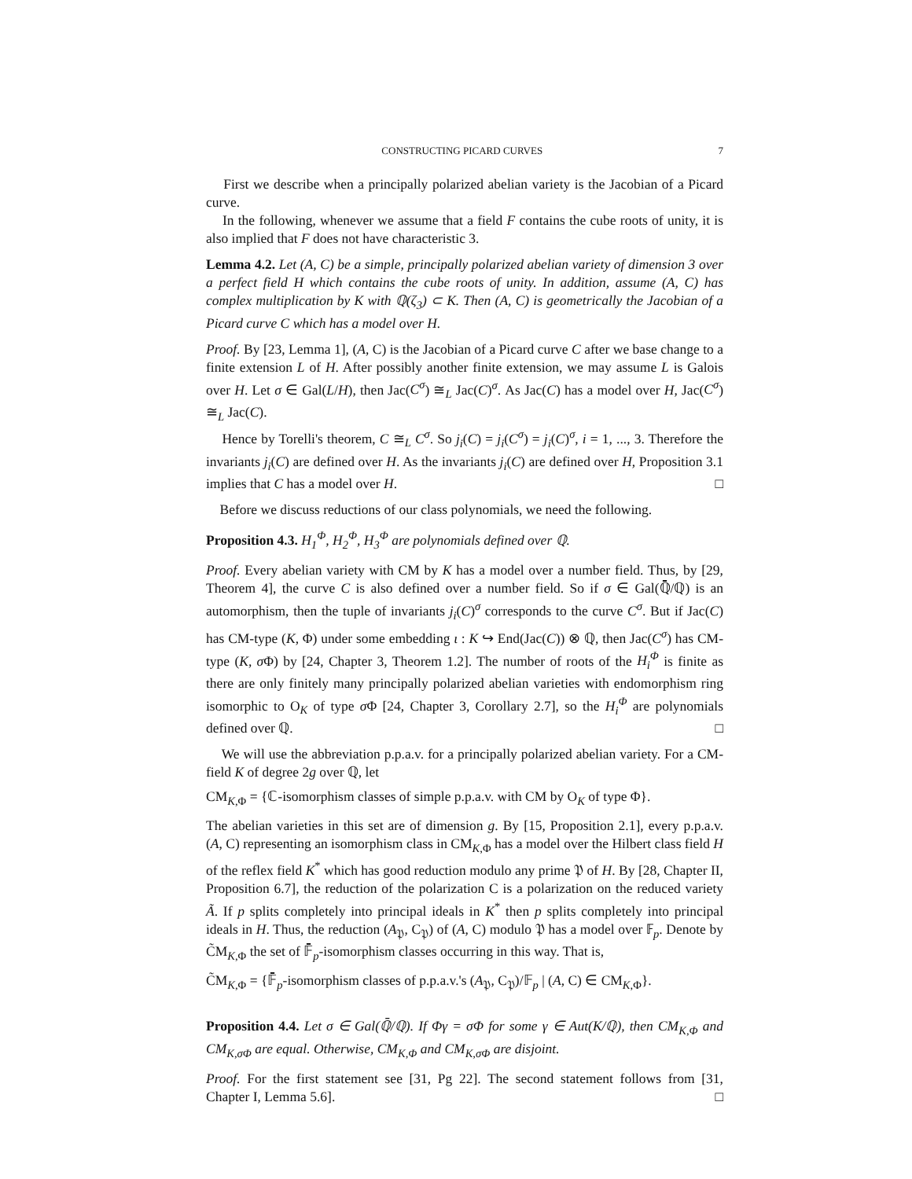CONSTRUCTING PICARD CURVES 7
First we describe when a principally polarized abelian variety is the Jacobian of a Picard curve.
In the following, whenever we assume that a field F contains the cube roots of unity, it is also implied that F does not have characteristic 3.
Lemma 4.2. Let (A, C) be a simple, principally polarized abelian variety of dimension 3 over a perfect field H which contains the cube roots of unity. In addition, assume (A, C) has complex multiplication by K with ℚ(ζ<sub>3</sub>) ⊂ K. Then (A, C) is geometrically the Jacobian of a Picard curve C which has a model over H.
Proof. By [23, Lemma 1], (A, C) is the Jacobian of a Picard curve C after we base change to a finite extension L of H. After possibly another finite extension, we may assume L is Galois over H. Let σ ∈ Gal(L/H), then Jac(C<sup>σ</sup>) ≅<sub>L</sub> Jac(C)<sup>σ</sup>. As Jac(C) has a model over H, Jac(C<sup>σ</sup>) ≅<sub>L</sub> Jac(C).
Hence by Torelli's theorem, C ≅<sub>L</sub> C<sup>σ</sup>. So j<sub>i</sub>(C) = j<sub>i</sub>(C<sup>σ</sup>) = j<sub>i</sub>(C)<sup>σ</sup>, i = 1, ..., 3. Therefore the invariants j<sub>i</sub>(C) are defined over H. As the invariants j<sub>i</sub>(C) are defined over H, Proposition 3.1 implies that C has a model over H. □
Before we discuss reductions of our class polynomials, we need the following.
Proposition 4.3. H<sub>1</sub><sup>Φ</sup>, H<sub>2</sub><sup>Φ</sup>, H<sub>3</sub><sup>Φ</sup> are polynomials defined over ℚ.
Proof. Every abelian variety with CM by K has a model over a number field. Thus, by [29, Theorem 4], the curve C is also defined over a number field. So if σ ∈ Gal(ℚ̄/ℚ) is an automorphism, then the tuple of invariants j<sub>i</sub>(C)<sup>σ</sup> corresponds to the curve C<sup>σ</sup>. But if Jac(C) has CM-type (K, Φ) under some embedding ι : K ↪ End(Jac(C)) ⊗ ℚ, then Jac(C<sup>σ</sup>) has CM-type (K, σ Φ) by [24, Chapter 3, Theorem 1.2]. The number of roots of the H<sub>i</sub><sup>Φ</sup> is finite as there are only finitely many principally polarized abelian varieties with endomorphism ring isomorphic to O<sub>K</sub> of type σ Φ [24, Chapter 3, Corollary 2.7], so the H<sub>i</sub><sup>Φ</sup> are polynomials defined over ℚ. □
We will use the abbreviation p.p.a.v. for a principally polarized abelian variety. For a CM-field K of degree 2g over ℚ, let
CM<sub>K,Φ</sub> = {ℂ-isomorphism classes of simple p.p.a.v. with CM by O<sub>K</sub> of type Φ}.
The abelian varieties in this set are of dimension g. By [15, Proposition 2.1], every p.p.a.v. (A, C) representing an isomorphism class in CM<sub>K,Φ</sub> has a model over the Hilbert class field H of the reflex field K<sup>*</sup> which has good reduction modulo any prime 𝔓 of H. By [28, Chapter II, Proposition 6.7], the reduction of the polarization C is a polarization on the reduced variety Ã. If p splits completely into principal ideals in K<sup>*</sup> then p splits completely into principal ideals in H. Thus, the reduction (A<sub>𝔓</sub>, C<sub>𝔓</sub>) of (A, C) modulo 𝔓 has a model over 𝔽<sub>p</sub>. Denote by C̃M<sub>K,Φ</sub> the set of 𝔽̄<sub>p</sub>-isomorphism classes occurring in this way. That is,
C̃M<sub>K,Φ</sub> = {𝔽̄<sub>p</sub>-isomorphism classes of p.p.a.v.'s (A<sub>𝔓</sub>, C<sub>𝔓</sub>)/𝔽<sub>p</sub> | (A, C) ∈ CM<sub>K,Φ</sub>}.
Proposition 4.4. Let σ ∈ Gal(ℚ̄/ℚ). If Φγ = σΦ for some γ ∈ Aut(K/ℚ), then CM<sub>K,Φ</sub> and CM<sub>K,σΦ</sub> are equal. Otherwise, CM<sub>K,Φ</sub> and CM<sub>K,σΦ</sub> are disjoint.
Proof. For the first statement see [31, Pg 22]. The second statement follows from [31, Chapter I, Lemma 5.6]. □